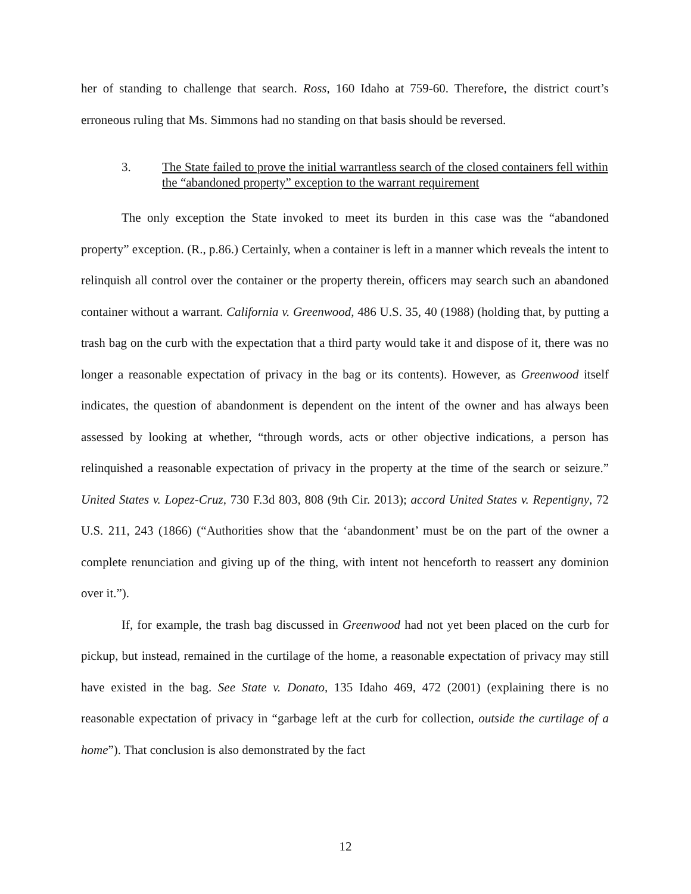her of standing to challenge that search. Ross, 160 Idaho at 759-60. Therefore, the district court’s erroneous ruling that Ms. Simmons had no standing on that basis should be reversed.
3. The State failed to prove the initial warrantless search of the closed containers fell within the “abandoned property” exception to the warrant requirement
The only exception the State invoked to meet its burden in this case was the “abandoned property” exception. (R., p.86.) Certainly, when a container is left in a manner which reveals the intent to relinquish all control over the container or the property therein, officers may search such an abandoned container without a warrant. California v. Greenwood, 486 U.S. 35, 40 (1988) (holding that, by putting a trash bag on the curb with the expectation that a third party would take it and dispose of it, there was no longer a reasonable expectation of privacy in the bag or its contents). However, as Greenwood itself indicates, the question of abandonment is dependent on the intent of the owner and has always been assessed by looking at whether, “through words, acts or other objective indications, a person has relinquished a reasonable expectation of privacy in the property at the time of the search or seizure.” United States v. Lopez-Cruz, 730 F.3d 803, 808 (9th Cir. 2013); accord United States v. Repentigny, 72 U.S. 211, 243 (1866) (“Authorities show that the ‘abandonment’ must be on the part of the owner a complete renunciation and giving up of the thing, with intent not henceforth to reassert any dominion over it.”).
If, for example, the trash bag discussed in Greenwood had not yet been placed on the curb for pickup, but instead, remained in the curtilage of the home, a reasonable expectation of privacy may still have existed in the bag. See State v. Donato, 135 Idaho 469, 472 (2001) (explaining there is no reasonable expectation of privacy in “garbage left at the curb for collection, outside the curtilage of a home”). That conclusion is also demonstrated by the fact
12